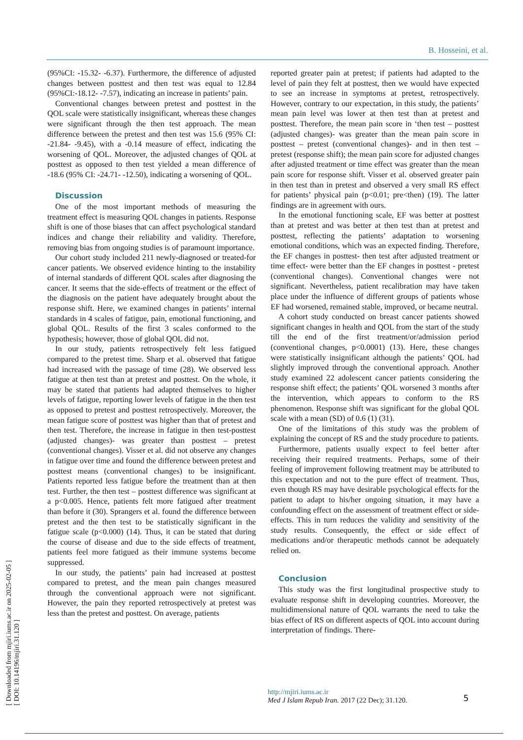B. Hosseini, et al.
(95%CI: -15.32- -6.37). Furthermore, the difference of adjusted changes between posttest and then test was equal to 12.84 (95%CI:-18.12- -7.57), indicating an increase in patients’ pain.
Conventional changes between pretest and posttest in the QOL scale were statistically insignificant, whereas these changes were significant through the then test approach. The mean difference between the pretest and then test was 15.6 (95% CI: -21.84- -9.45), with a -0.14 measure of effect, indicating the worsening of QOL. Moreover, the adjusted changes of QOL at posttest as opposed to then test yielded a mean difference of -18.6 (95% CI: -24.71- -12.50), indicating a worsening of QOL.
Discussion
One of the most important methods of measuring the treatment effect is measuring QOL changes in patients. Response shift is one of those biases that can affect psychological standard indices and change their reliability and validity. Therefore, removing bias from ongoing studies is of paramount importance.
Our cohort study included 211 newly-diagnosed or treated-for cancer patients. We observed evidence hinting to the instability of internal standards of different QOL scales after diagnosing the cancer. It seems that the side-effects of treatment or the effect of the diagnosis on the patient have adequately brought about the response shift. Here, we examined changes in patients’ internal standards in 4 scales of fatigue, pain, emotional functioning, and global QOL. Results of the first 3 scales conformed to the hypothesis; however, those of global QOL did not.
In our study, patients retrospectively felt less fatigued compared to the pretest time. Sharp et al. observed that fatigue had increased with the passage of time (28). We observed less fatigue at then test than at pretest and posttest. On the whole, it may be stated that patients had adapted themselves to higher levels of fatigue, reporting lower levels of fatigue in the then test as opposed to pretest and posttest retrospectively. Moreover, the mean fatigue score of posttest was higher than that of pretest and then test. Therefore, the increase in fatigue in then test-posttest (adjusted changes)- was greater than posttest – pretest (conventional changes). Visser et al. did not observe any changes in fatigue over time and found the difference between pretest and posttest means (conventional changes) to be insignificant. Patients reported less fatigue before the treatment than at then test. Further, the then test – posttest difference was significant at a p<0.005. Hence, patients felt more fatigued after treatment than before it (30). Sprangers et al. found the difference between pretest and the then test to be statistically significant in the fatigue scale (p<0.000) (14). Thus, it can be stated that during the course of disease and due to the side effects of treatment, patients feel more fatigued as their immune systems become suppressed.
In our study, the patients’ pain had increased at posttest compared to pretest, and the mean pain changes measured through the conventional approach were not significant. However, the pain they reported retrospectively at pretest was less than the pretest and posttest. On average, patients
reported greater pain at pretest; if patients had adapted to the level of pain they felt at posttest, then we would have expected to see an increase in symptoms at pretest, retrospectively. However, contrary to our expectation, in this study, the patients’ mean pain level was lower at then test than at pretest and posttest. Therefore, the mean pain score in ‘then test – posttest (adjusted changes)- was greater than the mean pain score in posttest – pretest (conventional changes)- and in then test – pretest (response shift); the mean pain score for adjusted changes after adjusted treatment or time effect was greater than the mean pain score for response shift. Visser et al. observed greater pain in then test than in pretest and observed a very small RS effect for patients’ physical pain (p<0.01; pre<then) (19). The latter findings are in agreement with ours.
In the emotional functioning scale, EF was better at posttest than at pretest and was better at then test than at pretest and posttest, reflecting the patients’ adaptation to worsening emotional conditions, which was an expected finding. Therefore, the EF changes in posttest- then test after adjusted treatment or time effect- were better than the EF changes in posttest - pretest (conventional changes). Conventional changes were not significant. Nevertheless, patient recalibration may have taken place under the influence of different groups of patients whose EF had worsened, remained stable, improved, or became neutral.
A cohort study conducted on breast cancer patients showed significant changes in health and QOL from the start of the study till the end of the first treatment/or/admission period (conventional changes, p<0.0001) (13). Here, these changes were statistically insignificant although the patients’ QOL had slightly improved through the conventional approach. Another study examined 22 adolescent cancer patients considering the response shift effect; the patients’ QOL worsened 3 months after the intervention, which appears to conform to the RS phenomenon. Response shift was significant for the global QOL scale with a mean (SD) of 0.6 (1) (31).
One of the limitations of this study was the problem of explaining the concept of RS and the study procedure to patients.
Furthermore, patients usually expect to feel better after receiving their required treatments. Perhaps, some of their feeling of improvement following treatment may be attributed to this expectation and not to the pure effect of treatment. Thus, even though RS may have desirable psychological effects for the patient to adapt to his/her ongoing situation, it may have a confounding effect on the assessment of treatment effect or side-effects. This in turn reduces the validity and sensitivity of the study results. Consequently, the effect or side effect of medications and/or therapeutic methods cannot be adequately relied on.
Conclusion
This study was the first longitudinal prospective study to evaluate response shift in developing countries. Moreover, the multidimensional nature of QOL warrants the need to take the bias effect of RS on different aspects of QOL into account during interpretation of findings. There-
[ Downloaded from mjiri.iums.ac.ir on 2025-02-05 ]
[ DOI: 10.14196/mjiri.31.120 ]
http://mjiri.iums.ac.ir
Med J Islam Repub Iran. 2017 (22 Dec); 31.120.
5